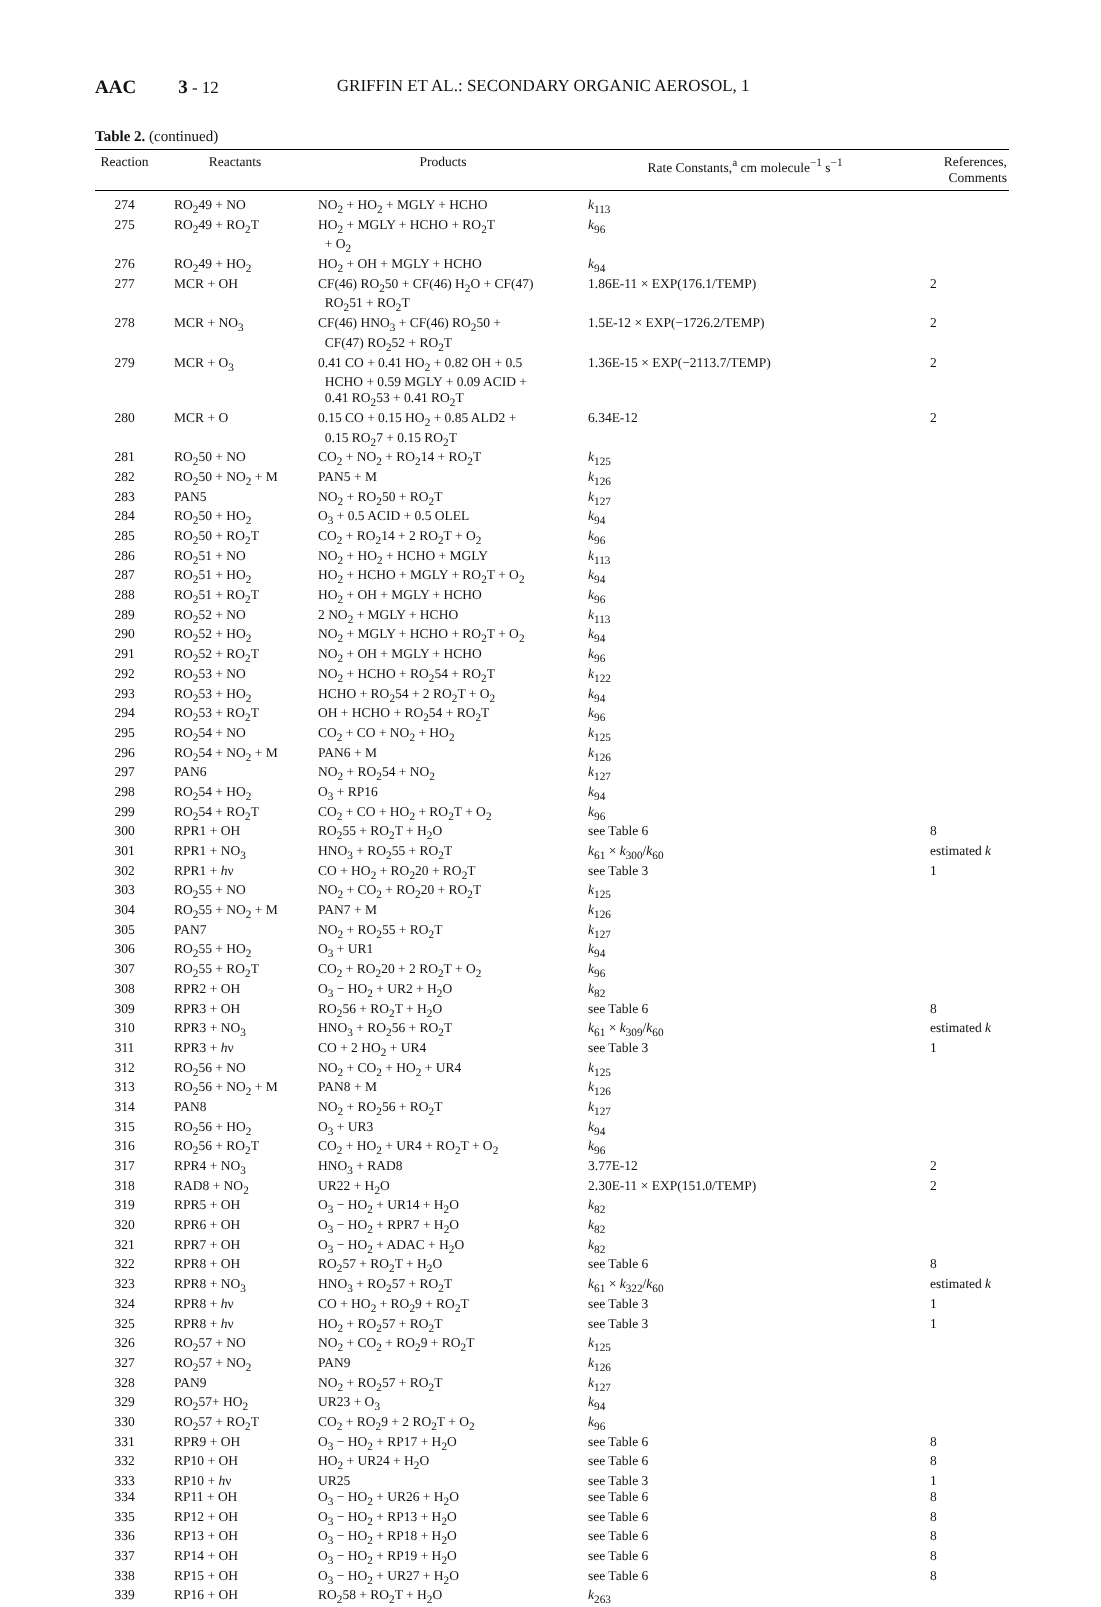AAC 3 - 12 GRIFFIN ET AL.: SECONDARY ORGANIC AEROSOL, 1
Table 2. (continued)
| Reaction | Reactants | Products | Rate Constants,<sup>a</sup> cm molecule<sup>−1</sup> s<sup>−1</sup> | References, Comments |
| --- | --- | --- | --- | --- |
| 274 | RO<sub>2</sub>49 + NO | NO<sub>2</sub> + HO<sub>2</sub> + MGLY + HCHO | k<sub>113</sub> | |
| 275 | RO<sub>2</sub>49 + RO<sub>2</sub>T | HO<sub>2</sub> + MGLY + HCHO + RO<sub>2</sub>T + O<sub>2</sub> | k<sub>96</sub> | |
| 276 | RO<sub>2</sub>49 + HO<sub>2</sub> | HO<sub>2</sub> + OH + MGLY + HCHO | k<sub>94</sub> | |
| 277 | MCR + OH | CF(46) RO<sub>2</sub>50 + CF(46) H<sub>2</sub>O + CF(47) RO<sub>2</sub>51 + RO<sub>2</sub>T | 1.86E-11 × EXP(176.1/TEMP) | 2 |
| 278 | MCR + NO<sub>3</sub> | CF(46) HNO<sub>3</sub> + CF(46) RO<sub>2</sub>50 + CF(47) RO<sub>2</sub>52 + RO<sub>2</sub>T | 1.5E-12 × EXP(−1726.2/TEMP) | 2 |
| 279 | MCR + O<sub>3</sub> | 0.41 CO + 0.41 HO<sub>2</sub> + 0.82 OH + 0.5 HCHO + 0.59 MGLY + 0.09 ACID + 0.41 RO<sub>2</sub>53 + 0.41 RO<sub>2</sub>T | 1.36E-15 × EXP(−2113.7/TEMP) | 2 |
| 280 | MCR + O | 0.15 CO + 0.15 HO<sub>2</sub> + 0.85 ALD2 + 0.15 RO<sub>2</sub>7 + 0.15 RO<sub>2</sub>T | 6.34E-12 | 2 |
| 281 | RO<sub>2</sub>50 + NO | CO<sub>2</sub> + NO<sub>2</sub> + RO<sub>2</sub>14 + RO<sub>2</sub>T | k<sub>125</sub> | |
| 282 | RO<sub>2</sub>50 + NO<sub>2</sub> + M | PAN5 + M | k<sub>126</sub> | |
| 283 | PAN5 | NO<sub>2</sub> + RO<sub>2</sub>50 + RO<sub>2</sub>T | k<sub>127</sub> | |
| 284 | RO<sub>2</sub>50 + HO<sub>2</sub> | O<sub>3</sub> + 0.5 ACID + 0.5 OLEL | k<sub>94</sub> | |
| 285 | RO<sub>2</sub>50 + RO<sub>2</sub>T | CO<sub>2</sub> + RO<sub>2</sub>14 + 2 RO<sub>2</sub>T + O<sub>2</sub> | k<sub>96</sub> | |
| 286 | RO<sub>2</sub>51 + NO | NO<sub>2</sub> + HO<sub>2</sub> + HCHO + MGLY | k<sub>113</sub> | |
| 287 | RO<sub>2</sub>51 + HO<sub>2</sub> | HO<sub>2</sub> + HCHO + MGLY + RO<sub>2</sub>T + O<sub>2</sub> | k<sub>94</sub> | |
| 288 | RO<sub>2</sub>51 + RO<sub>2</sub>T | HO<sub>2</sub> + OH + MGLY + HCHO | k<sub>96</sub> | |
| 289 | RO<sub>2</sub>52 + NO | 2 NO<sub>2</sub> + MGLY + HCHO | k<sub>113</sub> | |
| 290 | RO<sub>2</sub>52 + HO<sub>2</sub> | NO<sub>2</sub> + MGLY + HCHO + RO<sub>2</sub>T + O<sub>2</sub> | k<sub>94</sub> | |
| 291 | RO<sub>2</sub>52 + RO<sub>2</sub>T | NO<sub>2</sub> + OH + MGLY + HCHO | k<sub>96</sub> | |
| 292 | RO<sub>2</sub>53 + NO | NO<sub>2</sub> + HCHO + RO<sub>2</sub>54 + RO<sub>2</sub>T | k<sub>122</sub> | |
| 293 | RO<sub>2</sub>53 + HO<sub>2</sub> | HCHO + RO<sub>2</sub>54 + 2 RO<sub>2</sub>T + O<sub>2</sub> | k<sub>94</sub> | |
| 294 | RO<sub>2</sub>53 + RO<sub>2</sub>T | OH + HCHO + RO<sub>2</sub>54 + RO<sub>2</sub>T | k<sub>96</sub> | |
| 295 | RO<sub>2</sub>54 + NO | CO<sub>2</sub> + CO + NO<sub>2</sub> + HO<sub>2</sub> | k<sub>125</sub> | |
| 296 | RO<sub>2</sub>54 + NO<sub>2</sub> + M | PAN6 + M | k<sub>126</sub> | |
| 297 | PAN6 | NO<sub>2</sub> + RO<sub>2</sub>54 + NO<sub>2</sub> | k<sub>127</sub> | |
| 298 | RO<sub>2</sub>54 + HO<sub>2</sub> | O<sub>3</sub> + RP16 | k<sub>94</sub> | |
| 299 | RO<sub>2</sub>54 + RO<sub>2</sub>T | CO<sub>2</sub> + CO + HO<sub>2</sub> + RO<sub>2</sub>T + O<sub>2</sub> | k<sub>96</sub> | |
| 300 | RPR1 + OH | RO<sub>2</sub>55 + RO<sub>2</sub>T + H<sub>2</sub>O | see Table 6 | 8 |
| 301 | RPR1 + NO<sub>3</sub> | HNO<sub>3</sub> + RO<sub>2</sub>55 + RO<sub>2</sub>T | k<sub>61</sub> × k<sub>300</sub>/ k<sub>60</sub> | estimated k |
| 302 | RPR1 + h ν | CO + HO<sub>2</sub> + RO<sub>2</sub>20 + RO<sub>2</sub>T | see Table 3 | 1 |
| 303 | RO<sub>2</sub>55 + NO | NO<sub>2</sub> + CO<sub>2</sub> + RO<sub>2</sub>20 + RO<sub>2</sub>T | k<sub>125</sub> | |
| 304 | RO<sub>2</sub>55 + NO<sub>2</sub> + M | PAN7 + M | k<sub>126</sub> | |
| 305 | PAN7 | NO<sub>2</sub> + RO<sub>2</sub>55 + RO<sub>2</sub>T | k<sub>127</sub> | |
| 306 | RO<sub>2</sub>55 + HO<sub>2</sub> | O<sub>3</sub> + UR1 | k<sub>94</sub> | |
| 307 | RO<sub>2</sub>55 + RO<sub>2</sub>T | CO<sub>2</sub> + RO<sub>2</sub>20 + 2 RO<sub>2</sub>T + O<sub>2</sub> | k<sub>96</sub> | |
| 308 | RPR2 + OH | O<sub>3</sub> − HO<sub>2</sub> + UR2 + H<sub>2</sub>O | k<sub>82</sub> | |
| 309 | RPR3 + OH | RO<sub>2</sub>56 + RO<sub>2</sub>T + H<sub>2</sub>O | see Table 6 | 8 |
| 310 | RPR3 + NO<sub>3</sub> | HNO<sub>3</sub> + RO<sub>2</sub>56 + RO<sub>2</sub>T | k<sub>61</sub> × k<sub>309</sub>/ k<sub>60</sub> | estimated k |
| 311 | RPR3 + h ν | CO + 2 HO<sub>2</sub> + UR4 | see Table 3 | 1 |
| 312 | RO<sub>2</sub>56 + NO | NO<sub>2</sub> + CO<sub>2</sub> + HO<sub>2</sub> + UR4 | k<sub>125</sub> | |
| 313 | RO<sub>2</sub>56 + NO<sub>2</sub> + M | PAN8 + M | k<sub>126</sub> | |
| 314 | PAN8 | NO<sub>2</sub> + RO<sub>2</sub>56 + RO<sub>2</sub>T | k<sub>127</sub> | |
| 315 | RO<sub>2</sub>56 + HO<sub>2</sub> | O<sub>3</sub> + UR3 | k<sub>94</sub> | |
| 316 | RO<sub>2</sub>56 + RO<sub>2</sub>T | CO<sub>2</sub> + HO<sub>2</sub> + UR4 + RO<sub>2</sub>T + O<sub>2</sub> | k<sub>96</sub> | |
| 317 | RPR4 + NO<sub>3</sub> | HNO<sub>3</sub> + RAD8 | 3.77E-12 | 2 |
| 318 | RAD8 + NO<sub>2</sub> | UR22 + H<sub>2</sub>O | 2.30E-11 × EXP(151.0/TEMP) | 2 |
| 319 | RPR5 + OH | O<sub>3</sub> − HO<sub>2</sub> + UR14 + H<sub>2</sub>O | k<sub>82</sub> | |
| 320 | RPR6 + OH | O<sub>3</sub> − HO<sub>2</sub> + RPR7 + H<sub>2</sub>O | k<sub>82</sub> | |
| 321 | RPR7 + OH | O<sub>3</sub> − HO<sub>2</sub> + ADAC + H<sub>2</sub>O | k<sub>82</sub> | |
| 322 | RPR8 + OH | RO<sub>2</sub>57 + RO<sub>2</sub>T + H<sub>2</sub>O | see Table 6 | 8 |
| 323 | RPR8 + NO<sub>3</sub> | HNO<sub>3</sub> + RO<sub>2</sub>57 + RO<sub>2</sub>T | k<sub>61</sub> × k<sub>322</sub>/ k<sub>60</sub> | estimated k |
| 324 | RPR8 + h ν | CO + HO<sub>2</sub> + RO<sub>2</sub>9 + RO<sub>2</sub>T | see Table 3 | 1 |
| 325 | RPR8 + h ν | HO<sub>2</sub> + RO<sub>2</sub>57 + RO<sub>2</sub>T | see Table 3 | 1 |
| 326 | RO<sub>2</sub>57 + NO | NO<sub>2</sub> + CO<sub>2</sub> + RO<sub>2</sub>9 + RO<sub>2</sub>T | k<sub>125</sub> | |
| 327 | RO<sub>2</sub>57 + NO<sub>2</sub> | PAN9 | k<sub>126</sub> | |
| 328 | PAN9 | NO<sub>2</sub> + RO<sub>2</sub>57 + RO<sub>2</sub>T | k<sub>127</sub> | |
| 329 | RO<sub>2</sub>57+ HO<sub>2</sub> | UR23 + O<sub>3</sub> | k<sub>94</sub> | |
| 330 | RO<sub>2</sub>57 + RO<sub>2</sub>T | CO<sub>2</sub> + RO<sub>2</sub>9 + 2 RO<sub>2</sub>T + O<sub>2</sub> | k<sub>96</sub> | |
| 331 | RPR9 + OH | O<sub>3</sub> − HO<sub>2</sub> + RP17 + H<sub>2</sub>O | see Table 6 | 8 |
| 332 | RP10 + OH | HO<sub>2</sub> + UR24 + H<sub>2</sub>O | see Table 6 | 8 |
| 333 | RP10 + h ν | UR25 | see Table 3 | 1 |
| 334 | RP11 + OH | O<sub>3</sub> − HO<sub>2</sub> + UR26 + H<sub>2</sub>O | see Table 6 | 8 |
| 335 | RP12 + OH | O<sub>3</sub> − HO<sub>2</sub> + RP13 + H<sub>2</sub>O | see Table 6 | 8 |
| 336 | RP13 + OH | O<sub>3</sub> − HO<sub>2</sub> + RP18 + H<sub>2</sub>O | see Table 6 | 8 |
| 337 | RP14 + OH | O<sub>3</sub> − HO<sub>2</sub> + RP19 + H<sub>2</sub>O | see Table 6 | 8 |
| 338 | RP15 + OH | O<sub>3</sub> − HO<sub>2</sub> + UR27 + H<sub>2</sub>O | see Table 6 | 8 |
| 339 | RP16 + OH | RO<sub>2</sub>58 + RO<sub>2</sub>T + H<sub>2</sub>O | k<sub>263</sub> | |